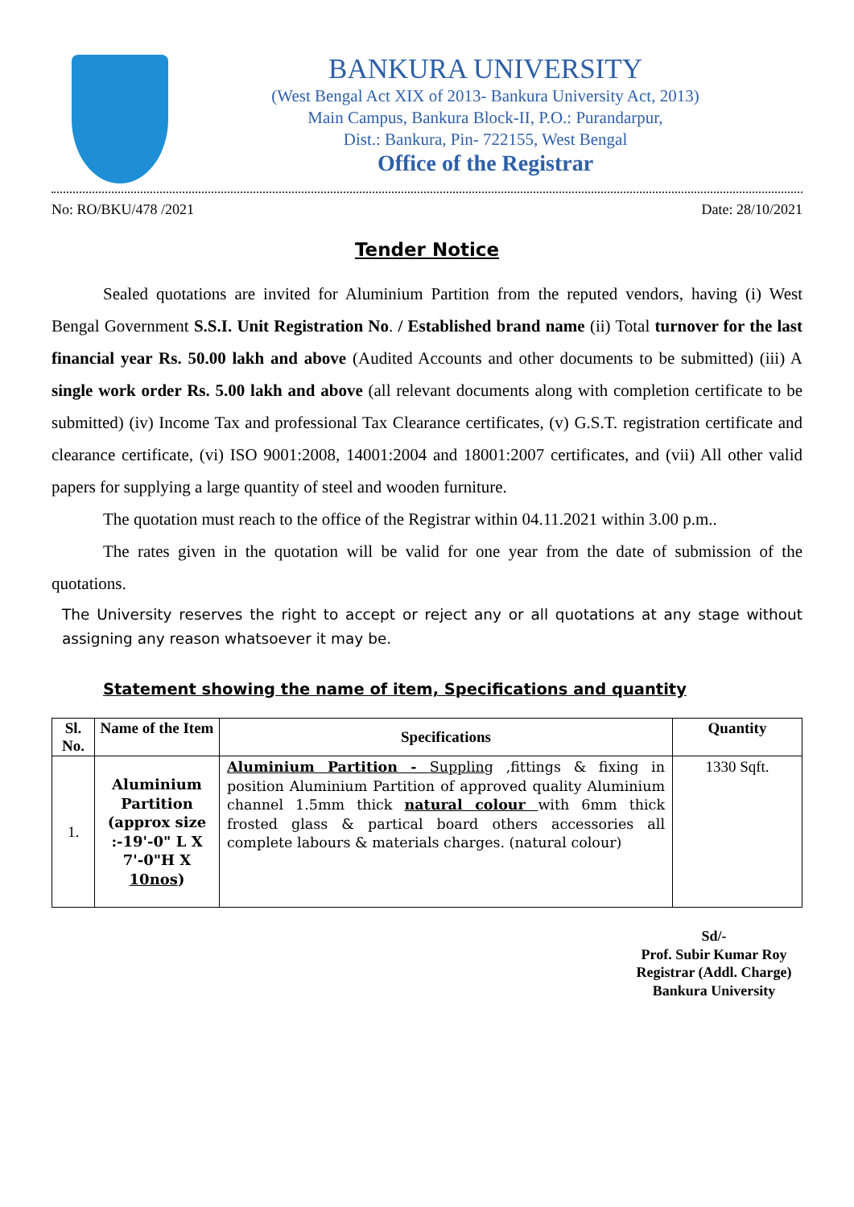BANKURA UNIVERSITY
(West Bengal Act XIX of 2013- Bankura University Act, 2013)
Main Campus, Bankura Block-II, P.O.: Purandarpur,
Dist.: Bankura, Pin- 722155, West Bengal
Office of the Registrar
No: RO/BKU/478 /2021 Date: 28/10/2021
Tender Notice
Sealed quotations are invited for Aluminium Partition from the reputed vendors, having (i) West Bengal Government S.S.I. Unit Registration No. / Established brand name (ii) Total turnover for the last financial year Rs. 50.00 lakh and above (Audited Accounts and other documents to be submitted) (iii) A single work order Rs. 5.00 lakh and above (all relevant documents along with completion certificate to be submitted) (iv) Income Tax and professional Tax Clearance certificates, (v) G.S.T. registration certificate and clearance certificate, (vi) ISO 9001:2008, 14001:2004 and 18001:2007 certificates, and (vii) All other valid papers for supplying a large quantity of steel and wooden furniture.
The quotation must reach to the office of the Registrar within 04.11.2021 within 3.00 p.m..
The rates given in the quotation will be valid for one year from the date of submission of the quotations.
The University reserves the right to accept or reject any or all quotations at any stage without assigning any reason whatsoever it may be.
Statement showing the name of item, Specifications and quantity
| Sl. No. | Name of the Item | Specifications | Quantity |
| --- | --- | --- | --- |
| 1. | Aluminium Partition (approx size :-19'-0" L X 7'-0"H X 10nos ) | Aluminium Partition - Suppling ,fittings & fixing in position Aluminium Partition of approved quality Aluminium channel 1.5mm thick natural colour with 6mm thick frosted glass & partical board others accessories all complete labours & materials charges. (natural colour) | 1330 Sqft. |
Sd/-
Prof. Subir Kumar Roy
Registrar (Addl. Charge)
Bankura University